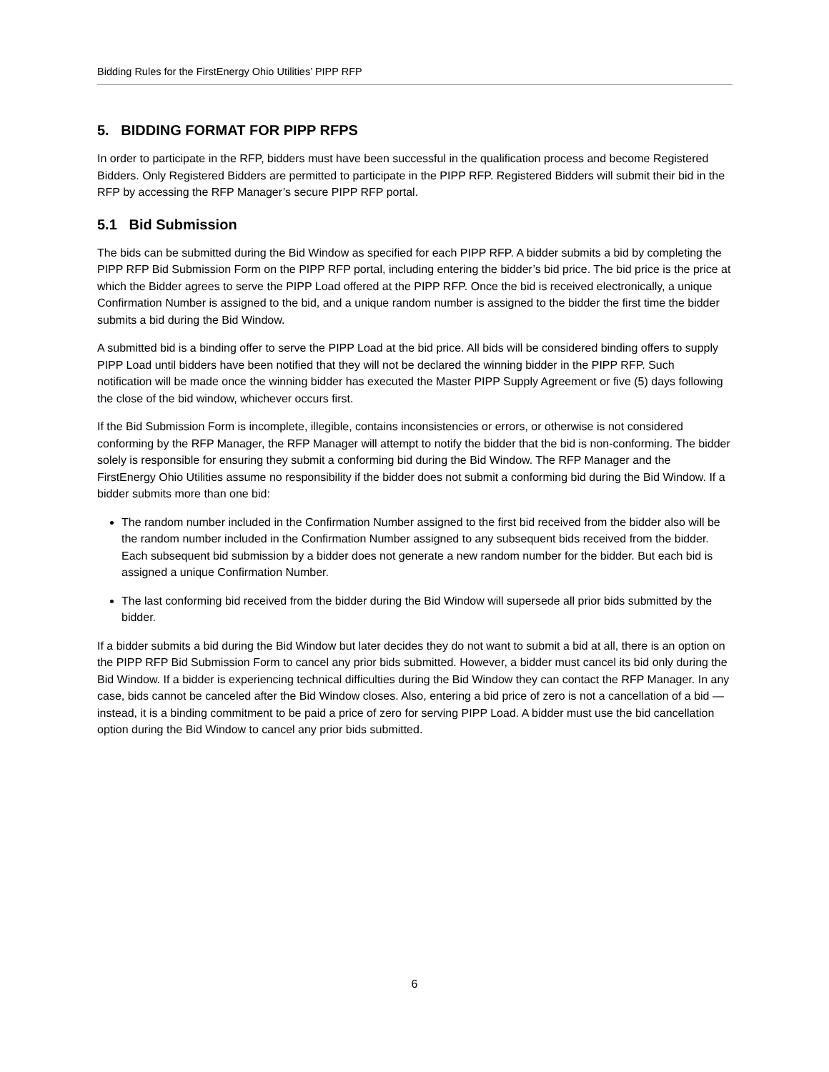Bidding Rules for the FirstEnergy Ohio Utilities’ PIPP RFP
5. BIDDING FORMAT FOR PIPP RFPS
In order to participate in the RFP, bidders must have been successful in the qualification process and become Registered Bidders. Only Registered Bidders are permitted to participate in the PIPP RFP. Registered Bidders will submit their bid in the RFP by accessing the RFP Manager’s secure PIPP RFP portal.
5.1 Bid Submission
The bids can be submitted during the Bid Window as specified for each PIPP RFP. A bidder submits a bid by completing the PIPP RFP Bid Submission Form on the PIPP RFP portal, including entering the bidder’s bid price. The bid price is the price at which the Bidder agrees to serve the PIPP Load offered at the PIPP RFP. Once the bid is received electronically, a unique Confirmation Number is assigned to the bid, and a unique random number is assigned to the bidder the first time the bidder submits a bid during the Bid Window.
A submitted bid is a binding offer to serve the PIPP Load at the bid price. All bids will be considered binding offers to supply PIPP Load until bidders have been notified that they will not be declared the winning bidder in the PIPP RFP. Such notification will be made once the winning bidder has executed the Master PIPP Supply Agreement or five (5) days following the close of the bid window, whichever occurs first.
If the Bid Submission Form is incomplete, illegible, contains inconsistencies or errors, or otherwise is not considered conforming by the RFP Manager, the RFP Manager will attempt to notify the bidder that the bid is non-conforming. The bidder solely is responsible for ensuring they submit a conforming bid during the Bid Window. The RFP Manager and the FirstEnergy Ohio Utilities assume no responsibility if the bidder does not submit a conforming bid during the Bid Window. If a bidder submits more than one bid:
The random number included in the Confirmation Number assigned to the first bid received from the bidder also will be the random number included in the Confirmation Number assigned to any subsequent bids received from the bidder. Each subsequent bid submission by a bidder does not generate a new random number for the bidder. But each bid is assigned a unique Confirmation Number.
The last conforming bid received from the bidder during the Bid Window will supersede all prior bids submitted by the bidder.
If a bidder submits a bid during the Bid Window but later decides they do not want to submit a bid at all, there is an option on the PIPP RFP Bid Submission Form to cancel any prior bids submitted. However, a bidder must cancel its bid only during the Bid Window. If a bidder is experiencing technical difficulties during the Bid Window they can contact the RFP Manager. In any case, bids cannot be canceled after the Bid Window closes. Also, entering a bid price of zero is not a cancellation of a bid — instead, it is a binding commitment to be paid a price of zero for serving PIPP Load. A bidder must use the bid cancellation option during the Bid Window to cancel any prior bids submitted.
6